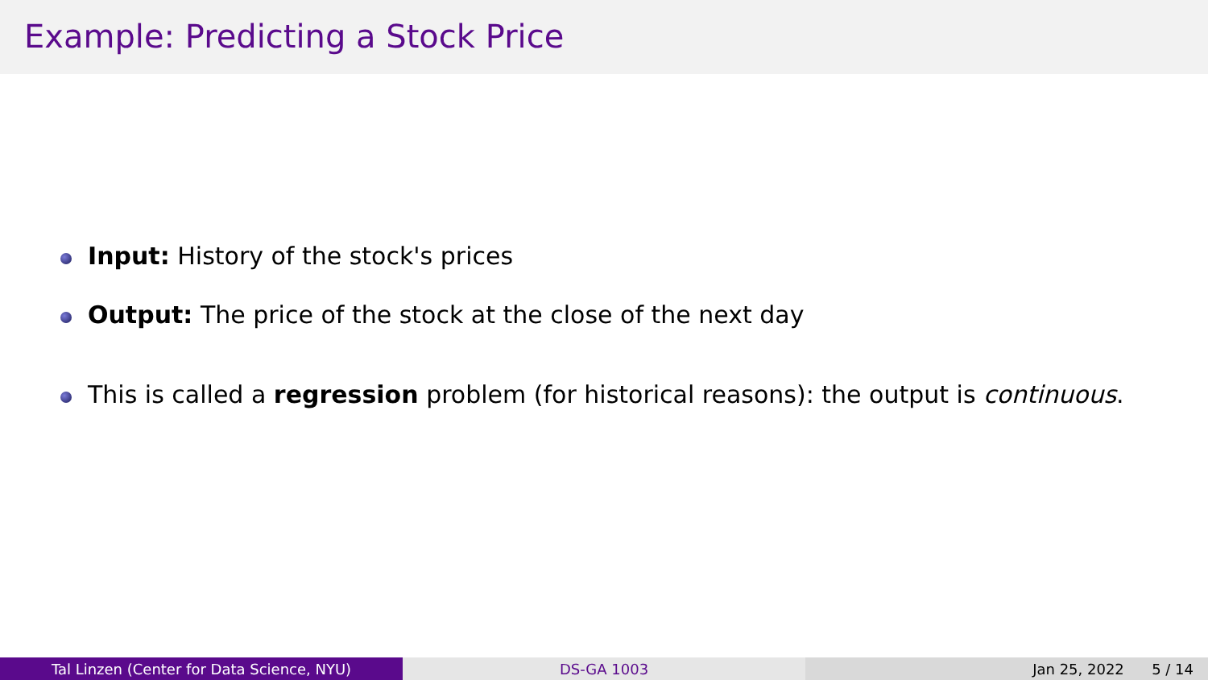Example: Predicting a Stock Price
Input: History of the stock's prices
Output: The price of the stock at the close of the next day
This is called a regression problem (for historical reasons): the output is continuous.
Tal Linzen (Center for Data Science, NYU) DS-GA 1003 Jan 25, 2022 5 / 14